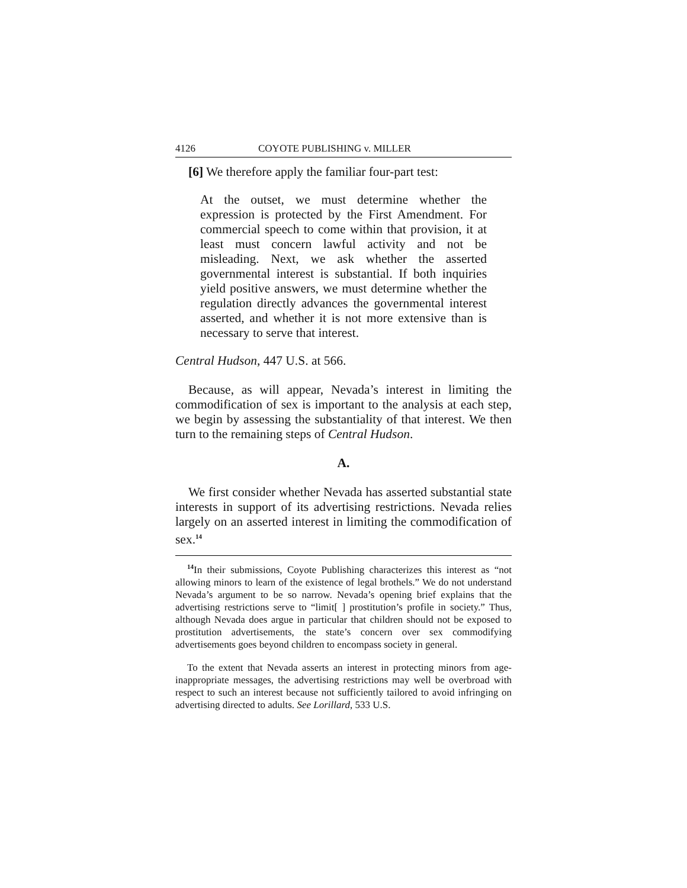4126 COYOTE PUBLISHING v. MILLER
[6] We therefore apply the familiar four-part test:
At the outset, we must determine whether the expression is protected by the First Amendment. For commercial speech to come within that provision, it at least must concern lawful activity and not be misleading. Next, we ask whether the asserted governmental interest is substantial. If both inquiries yield positive answers, we must determine whether the regulation directly advances the governmental interest asserted, and whether it is not more extensive than is necessary to serve that interest.
Central Hudson, 447 U.S. at 566.
Because, as will appear, Nevada’s interest in limiting the commodification of sex is important to the analysis at each step, we begin by assessing the substantiality of that interest. We then turn to the remaining steps of Central Hudson.
A.
We first consider whether Nevada has asserted substantial state interests in support of its advertising restrictions. Nevada relies largely on an asserted interest in limiting the commodification of sex.<sup>14</sup>
<sup>14</sup> In their submissions, Coyote Publishing characterizes this interest as “not allowing minors to learn of the existence of legal brothels.” We do not understand Nevada’s argument to be so narrow. Nevada’s opening brief explains that the advertising restrictions serve to “limit[ ] prostitution’s profile in society.” Thus, although Nevada does argue in particular that children should not be exposed to prostitution advertisements, the state’s concern over sex commodifying advertisements goes beyond children to encompass society in general.
To the extent that Nevada asserts an interest in protecting minors from age-inappropriate messages, the advertising restrictions may well be overbroad with respect to such an interest because not sufficiently tailored to avoid infringing on advertising directed to adults. See Lorillard, 533 U.S.